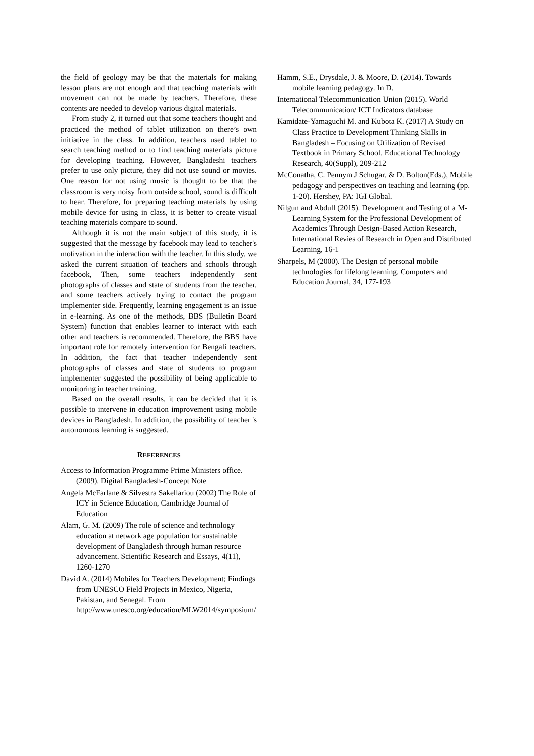the field of geology may be that the materials for making lesson plans are not enough and that teaching materials with movement can not be made by teachers. Therefore, these contents are needed to develop various digital materials.
From study 2, it turned out that some teachers thought and practiced the method of tablet utilization on there’s own initiative in the class. In addition, teachers used tablet to search teaching method or to find teaching materials picture for developing teaching. However, Bangladeshi teachers prefer to use only picture, they did not use sound or movies. One reason for not using music is thought to be that the classroom is very noisy from outside school, sound is difficult to hear. Therefore, for preparing teaching materials by using mobile device for using in class, it is better to create visual teaching materials compare to sound.
Although it is not the main subject of this study, it is suggested that the message by facebook may lead to teacher's motivation in the interaction with the teacher. In this study, we asked the current situation of teachers and schools through facebook, Then, some teachers independently sent photographs of classes and state of students from the teacher, and some teachers actively trying to contact the program implementer side. Frequently, learning engagement is an issue in e-learning. As one of the methods, BBS (Bulletin Board System) function that enables learner to interact with each other and teachers is recommended. Therefore, the BBS have important role for remotely intervention for Bengali teachers. In addition, the fact that teacher independently sent photographs of classes and state of students to program implementer suggested the possibility of being applicable to monitoring in teacher training.
Based on the overall results, it can be decided that it is possible to intervene in education improvement using mobile devices in Bangladesh. In addition, the possibility of teacher 's autonomous learning is suggested.
REFERENCES
Access to Information Programme Prime Ministers office. (2009). Digital Bangladesh-Concept Note
Angela McFarlane & Silvestra Sakellariou (2002) The Role of ICY in Science Education, Cambridge Journal of Education
Alam, G. M. (2009) The role of science and technology education at network age population for sustainable development of Bangladesh through human resource advancement. Scientific Research and Essays, 4(11), 1260-1270
David A. (2014) Mobiles for Teachers Development; Findings from UNESCO Field Projects in Mexico, Nigeria, Pakistan, and Senegal. From http://www.unesco.org/education/MLW2014/symposium/
Hamm, S.E., Drysdale, J. & Moore, D. (2014). Towards mobile learning pedagogy. In D.
International Telecommunication Union (2015). World Telecommunication/ ICT Indicators database
Kamidate-Yamaguchi M. and Kubota K. (2017) A Study on Class Practice to Development Thinking Skills in Bangladesh – Focusing on Utilization of Revised Textbook in Primary School. Educational Technology Research, 40(Suppl), 209-212
McConatha, C. Pennym J Schugar, & D. Bolton(Eds.), Mobile pedagogy and perspectives on teaching and learning (pp. 1-20). Hershey, PA: IGI Global.
Nilgun and Abdull (2015). Development and Testing of a M-Learning System for the Professional Development of Academics Through Design-Based Action Research, International Revies of Research in Open and Distributed Learning, 16-1
Sharpels, M (2000). The Design of personal mobile technologies for lifelong learning. Computers and Education Journal, 34, 177-193